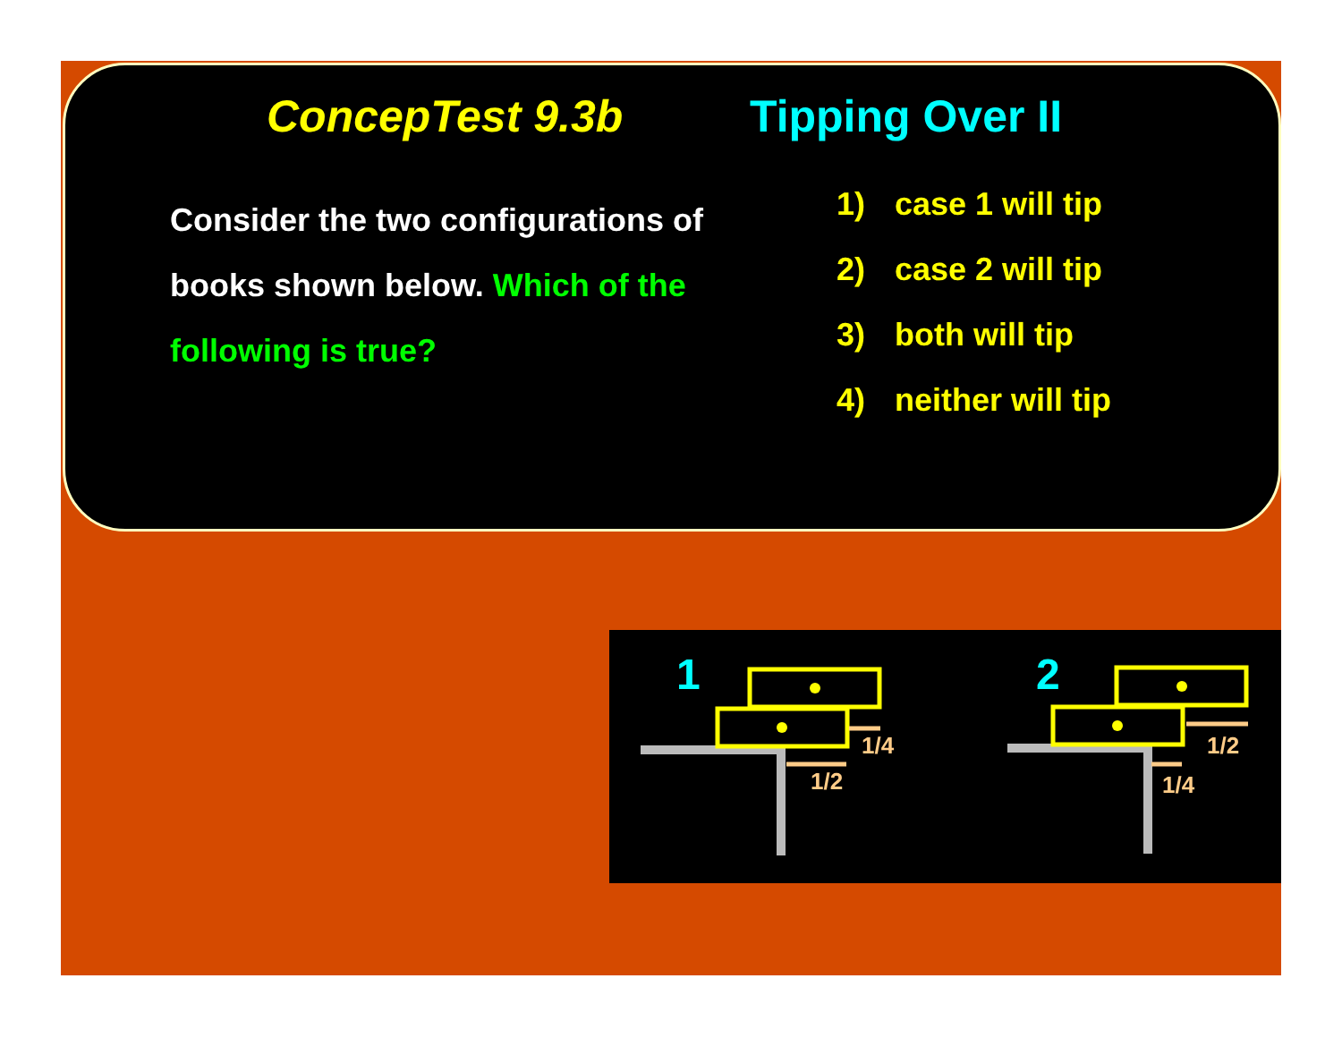ConcepTest 9.3b Tipping Over II
Consider the two configurations of books shown below. Which of the following is true?
1) case 1 will tip
2) case 2 will tip
3) both will tip
4) neither will tip
1
1/2
1/4
2
1/2
1/4